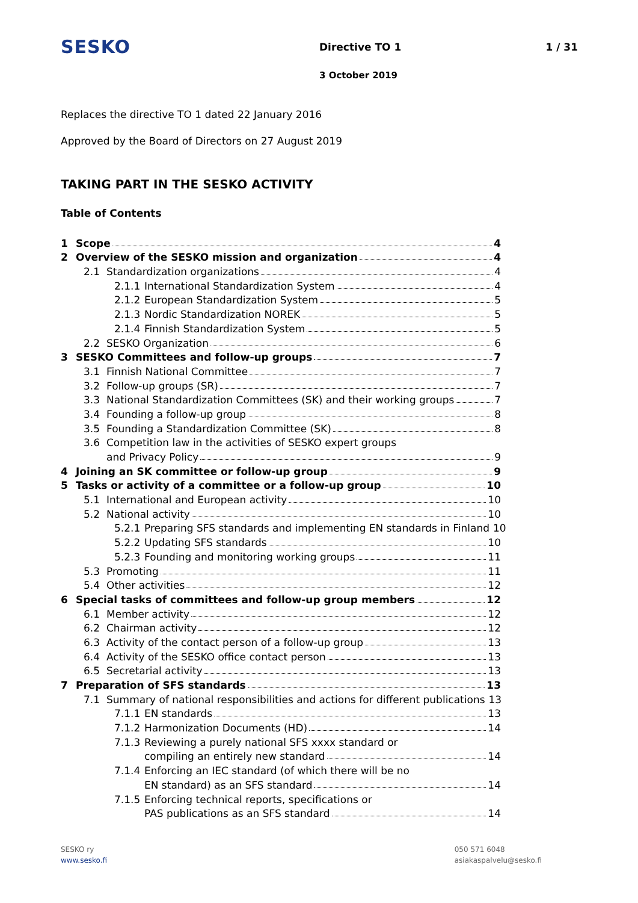SESKO
Directive TO 1
3 October 2019
1 / 31
Replaces the directive TO 1 dated 22 January 2016
Approved by the Board of Directors on 27 August 2019
TAKING PART IN THE SESKO ACTIVITY
Table of Contents
1 Scope 4
2 Overview of the SESKO mission and organization 4
2.1 Standardization organizations 4
2.1.1 International Standardization System 4
2.1.2 European Standardization System 5
2.1.3 Nordic Standardization NOREK 5
2.1.4 Finnish Standardization System 5
2.2 SESKO Organization 6
3 SESKO Committees and follow-up groups 7
3.1 Finnish National Committee 7
3.2 Follow-up groups (SR) 7
3.3 National Standardization Committees (SK) and their working groups 7
3.4 Founding a follow-up group 8
3.5 Founding a Standardization Committee (SK) 8
3.6 Competition law in the activities of SESKO expert groups
and Privacy Policy 9
4 Joining an SK committee or follow-up group 9
5 Tasks or activity of a committee or a follow-up group 10
5.1 International and European activity 10
5.2 National activity 10
5.2.1 Preparing SFS standards and implementing EN standards in Finland 10
5.2.2 Updating SFS standards 10
5.2.3 Founding and monitoring working groups 11
5.3 Promoting 11
5.4 Other activities 12
6 Special tasks of committees and follow-up group members 12
6.1 Member activity 12
6.2 Chairman activity 12
6.3 Activity of the contact person of a follow-up group 13
6.4 Activity of the SESKO office contact person 13
6.5 Secretarial activity 13
7 Preparation of SFS standards 13
7.1 Summary of national responsibilities and actions for different publications 13
7.1.1 EN standards 13
7.1.2 Harmonization Documents (HD) 14
7.1.3 Reviewing a purely national SFS xxxx standard or
compiling an entirely new standard 14
7.1.4 Enforcing an IEC standard (of which there will be no
EN standard) as an SFS standard 14
7.1.5 Enforcing technical reports, specifications or
PAS publications as an SFS standard 14
SESKO ry
www.sesko.fi
050 571 6048
asiakaspalvelu@sesko.fi